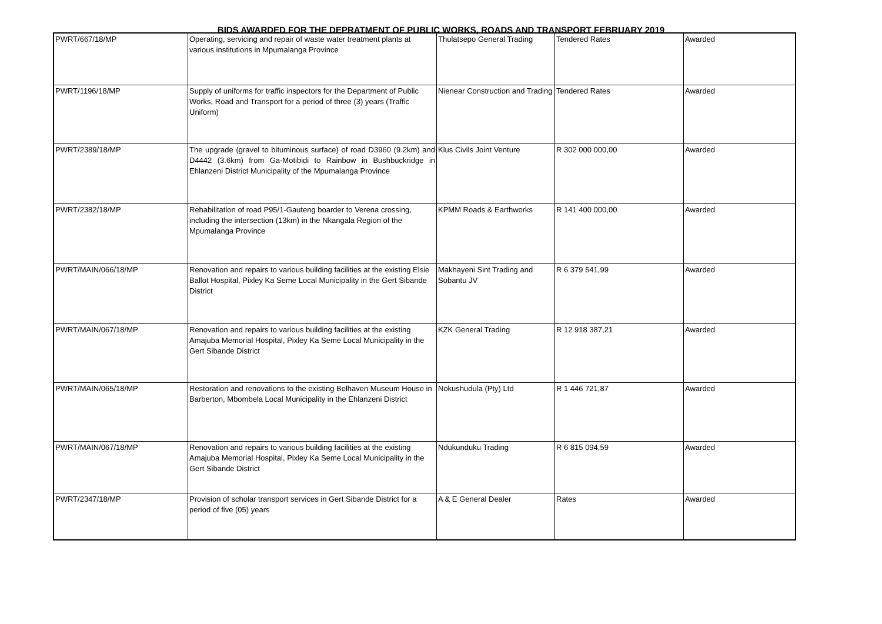BIDS AWARDED FOR THE DEPRATMENT OF PUBLIC WORKS, ROADS AND TRANSPORT FEBRUARY 2019
| PWRT/667/18/MP | Operating, servicing and repair of waste water treatment plants at various institutions in Mpumalanga Province | Thulatsepo General Trading | Tendered Rates | Awarded |
| PWRT/1196/18/MP | Supply of uniforms for traffic inspectors for the Department of Public Works, Road and Transport for a period of three (3) years (Traffic Uniform) | Nienear Construction and Trading | Tendered Rates | Awarded |
| PWRT/2389/18/MP | The upgrade (gravel to bituminous surface) of road D3960 (9.2km) and D4442 (3.6km) from Ga-Motibidi to Rainbow in Bushbuckridge in Ehlanzeni District Municipality of the Mpumalanga Province | Klus Civils Joint Venture | R 302 000 000,00 | Awarded |
| PWRT/2382/18/MP | Rehabilitation of road P95/1-Gauteng boarder to Verena crossing, including the intersection (13km) in the Nkangala Region of the Mpumalanga Province | KPMM Roads & Earthworks | R 141 400 000,00 | Awarded |
| PWRT/MAIN/066/18/MP | Renovation and repairs to various building facilities at the existing Elsie Ballot Hospital, Pixley Ka Seme Local Municipality in the Gert Sibande District | Makhayeni Sint Trading and Sobantu JV | R 6 379 541,99 | Awarded |
| PWRT/MAIN/067/18/MP | Renovation and repairs to various building facilities at the existing Amajuba Memorial Hospital, Pixley Ka Seme Local Municipality in the Gert Sibande District | KZK General Trading | R 12 918 387,21 | Awarded |
| PWRT/MAIN/065/18/MP | Restoration and renovations to the existing Belhaven Museum House in Barberton, Mbombela Local Municipality in the Ehlanzeni District | Nokushudula (Pty) Ltd | R 1 446 721,87 | Awarded |
| PWRT/MAIN/067/18/MP | Renovation and repairs to various building facilities at the existing Amajuba Memorial Hospital, Pixley Ka Seme Local Municipality in the Gert Sibande District | Ndukunduku Trading | R 6 815 094,59 | Awarded |
| PWRT/2347/18/MP | Provision of scholar transport services in Gert Sibande District for a period of five (05) years | A & E General Dealer | Rates | Awarded |